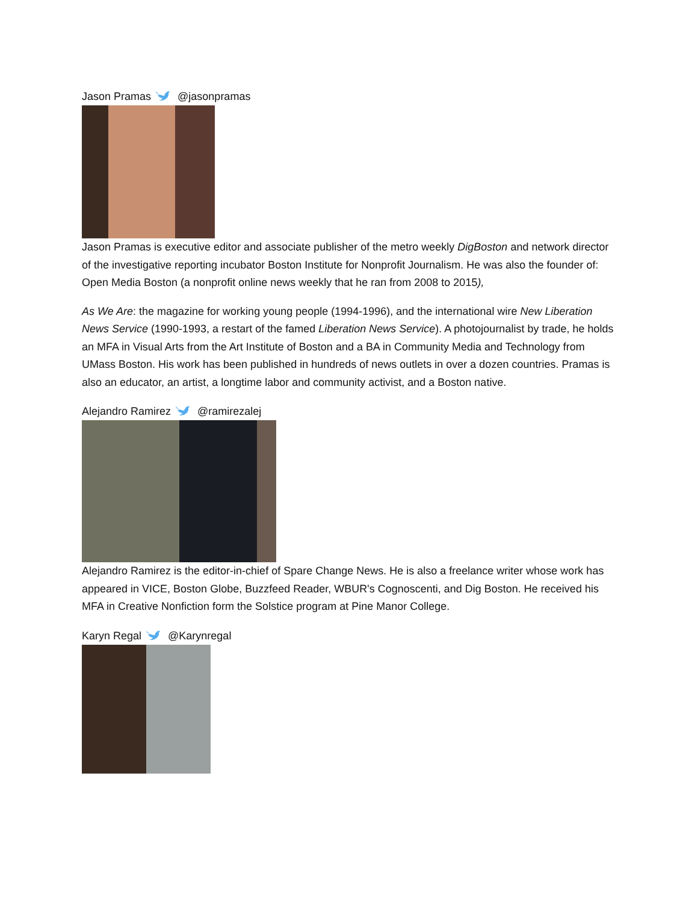Jason Pramas@jasonpramas
Jason Pramas is executive editor and associate publisher of the metro weekly DigBoston and network director of the investigative reporting incubator Boston Institute for Nonprofit Journalism. He was also the founder of: Open Media Boston (a nonprofit online news weekly that he ran from 2008 to 2015),
As We Are: the magazine for working young people (1994-1996), and the international wire New Liberation News Service (1990-1993, a restart of the famed Liberation News Service). A photojournalist by trade, he holds an MFA in Visual Arts from the Art Institute of Boston and a BA in Community Media and Technology from UMass Boston. His work has been published in hundreds of news outlets in over a dozen countries. Pramas is also an educator, an artist, a longtime labor and community activist, and a Boston native.
Alejandro Ramirez@ramirezalej
Alejandro Ramirez is the editor-in-chief of Spare Change News. He is also a freelance writer whose work has appeared in VICE, Boston Globe, Buzzfeed Reader, WBUR's Cognoscenti, and Dig Boston. He received his MFA in Creative Nonfiction form the Solstice program at Pine Manor College.
Karyn Regal@Karynregal